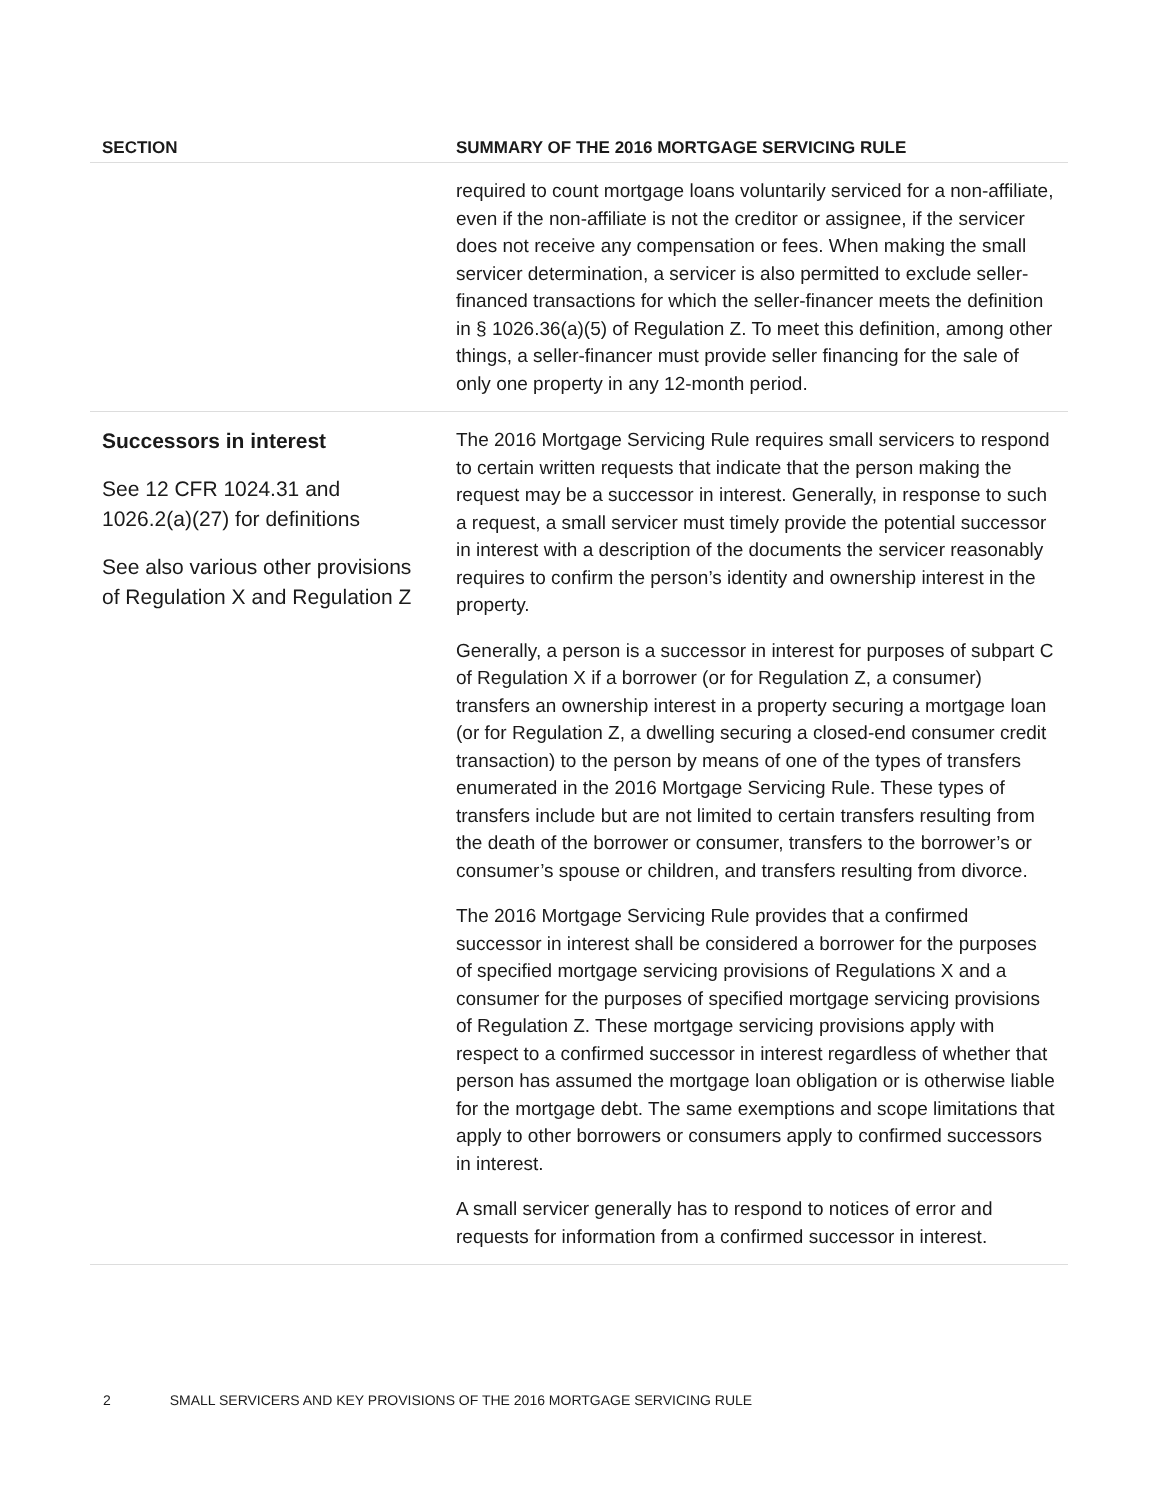| SECTION | SUMMARY OF THE 2016 MORTGAGE SERVICING RULE |
| --- | --- |
| | required to count mortgage loans voluntarily serviced for a non-affiliate, even if the non-affiliate is not the creditor or assignee, if the servicer does not receive any compensation or fees. When making the small servicer determination, a servicer is also permitted to exclude seller-financed transactions for which the seller-financer meets the definition in § 1026.36(a)(5) of Regulation Z. To meet this definition, among other things, a seller-financer must provide seller financing for the sale of only one property in any 12-month period. |
| Successors in interest See 12 CFR 1024.31 and 1026.2(a)(27) for definitions See also various other provisions of Regulation X and Regulation Z | The 2016 Mortgage Servicing Rule requires small servicers to respond to certain written requests that indicate that the person making the request may be a successor in interest. Generally, in response to such a request, a small servicer must timely provide the potential successor in interest with a description of the documents the servicer reasonably requires to confirm the person’s identity and ownership interest in the property. Generally, a person is a successor in interest for purposes of subpart C of Regulation X if a borrower (or for Regulation Z, a consumer) transfers an ownership interest in a property securing a mortgage loan (or for Regulation Z, a dwelling securing a closed-end consumer credit transaction) to the person by means of one of the types of transfers enumerated in the 2016 Mortgage Servicing Rule. These types of transfers include but are not limited to certain transfers resulting from the death of the borrower or consumer, transfers to the borrower’s or consumer’s spouse or children, and transfers resulting from divorce. The 2016 Mortgage Servicing Rule provides that a confirmed successor in interest shall be considered a borrower for the purposes of specified mortgage servicing provisions of Regulations X and a consumer for the purposes of specified mortgage servicing provisions of Regulation Z. These mortgage servicing provisions apply with respect to a confirmed successor in interest regardless of whether that person has assumed the mortgage loan obligation or is otherwise liable for the mortgage debt. The same exemptions and scope limitations that apply to other borrowers or consumers apply to confirmed successors in interest. A small servicer generally has to respond to notices of error and requests for information from a confirmed successor in interest. |
2 SMALL SERVICERS AND KEY PROVISIONS OF THE 2016 MORTGAGE SERVICING RULE